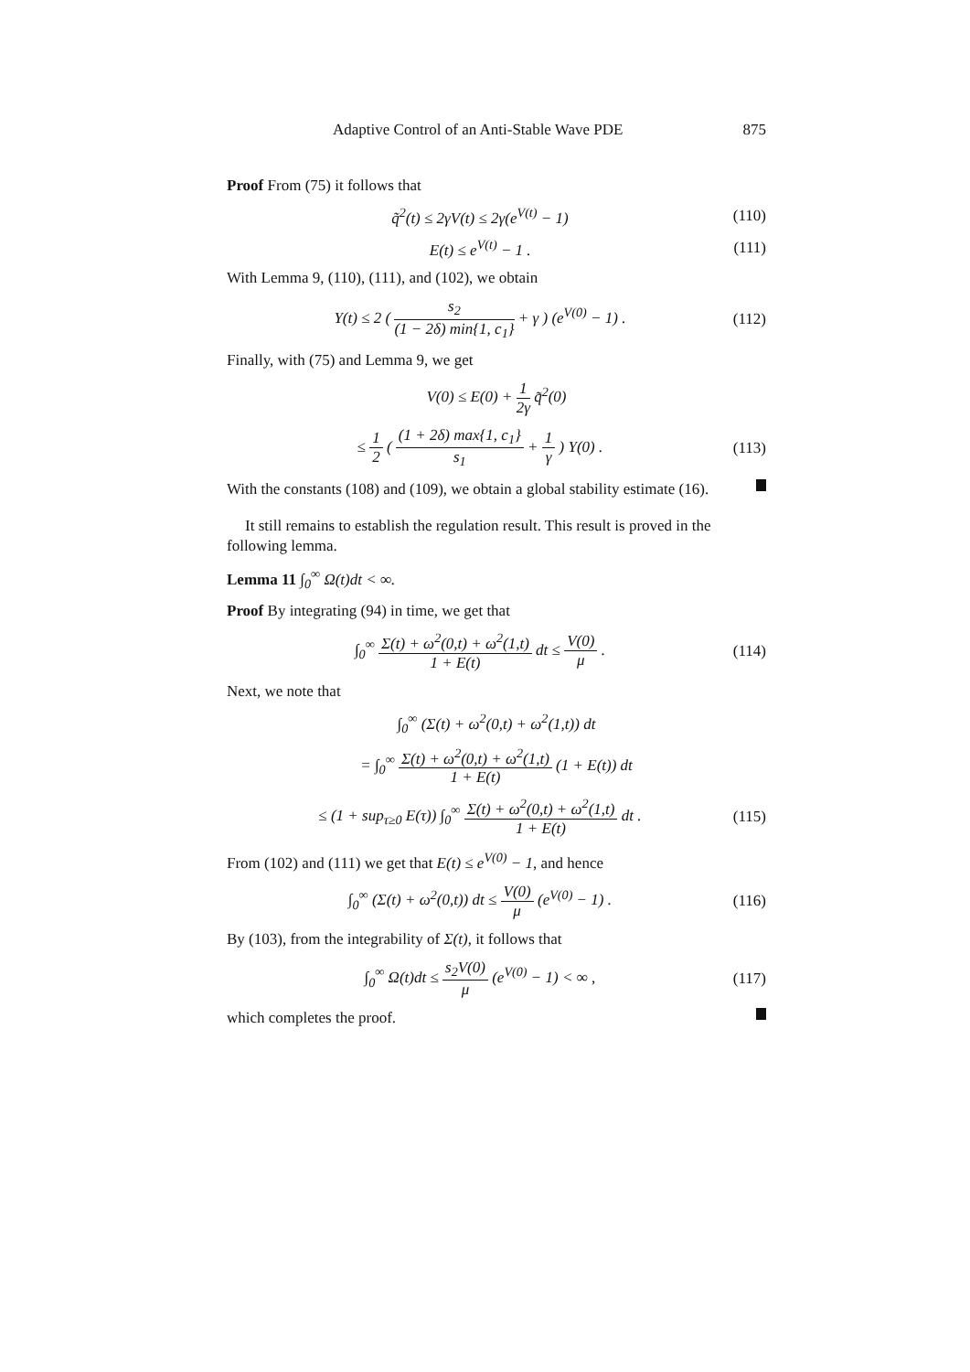Adaptive Control of an Anti-Stable Wave PDE 875
Proof From (75) it follows that
q̃<sup>2</sup>(t) ≤ 2γV(t) ≤ 2γ(e<sup>V(t)</sup> − 1) (110)
E(t) ≤ e<sup>V(t)</sup> − 1 . (111)
With Lemma 9, (110), (111), and (102), we obtain
Υ(t) ≤ 2 ( s<sub>2</sub> (1 − 2δ) min{1, c<sub>1</sub>} + γ ) (e<sup>V(0)</sup> − 1) . (112)
Finally, with (75) and Lemma 9, we get
V(0) ≤ E(0) + 1 2γ q̃<sup>2</sup>(0)
≤ 1 2 ( (1 + 2δ) max{1, c<sub>1</sub>} s<sub>1</sub> + 1 γ ) Υ(0) . (113)
With the constants (108) and (109), we obtain a global stability estimate (16).
It still remains to establish the regulation result. This result is proved in the following lemma.
Lemma 11 ∫<sub>0</sub><sup>∞</sup> Ω(t)dt < ∞.
Proof By integrating (94) in time, we get that
∫<sub>0</sub><sup>∞</sup> Σ(t) + ω<sup>2</sup>(0,t) + ω<sup>2</sup>(1,t) 1 + E(t) dt ≤ V(0) μ . (114)
Next, we note that
∫<sub>0</sub><sup>∞</sup> (Σ(t) + ω<sup>2</sup>(0,t) + ω<sup>2</sup>(1,t)) dt
= ∫<sub>0</sub><sup>∞</sup> Σ(t) + ω<sup>2</sup>(0,t) + ω<sup>2</sup>(1,t) 1 + E(t) (1 + E(t)) dt
≤ (1 + sup<sub>τ≥0</sub> E(τ)) ∫<sub>0</sub><sup>∞</sup> Σ(t) + ω<sup>2</sup>(0,t) + ω<sup>2</sup>(1,t) 1 + E(t) dt . (115)
From (102) and (111) we get that E(t) ≤ e<sup>V(0)</sup> − 1, and hence
∫<sub>0</sub><sup>∞</sup> (Σ(t) + ω<sup>2</sup>(0,t)) dt ≤ V(0) μ (e<sup>V(0)</sup> − 1) . (116)
By (103), from the integrability of Σ(t), it follows that
∫<sub>0</sub><sup>∞</sup> Ω(t)dt ≤ s<sub>2</sub>V(0) μ (e<sup>V(0)</sup> − 1) < ∞ , (117)
which completes the proof.